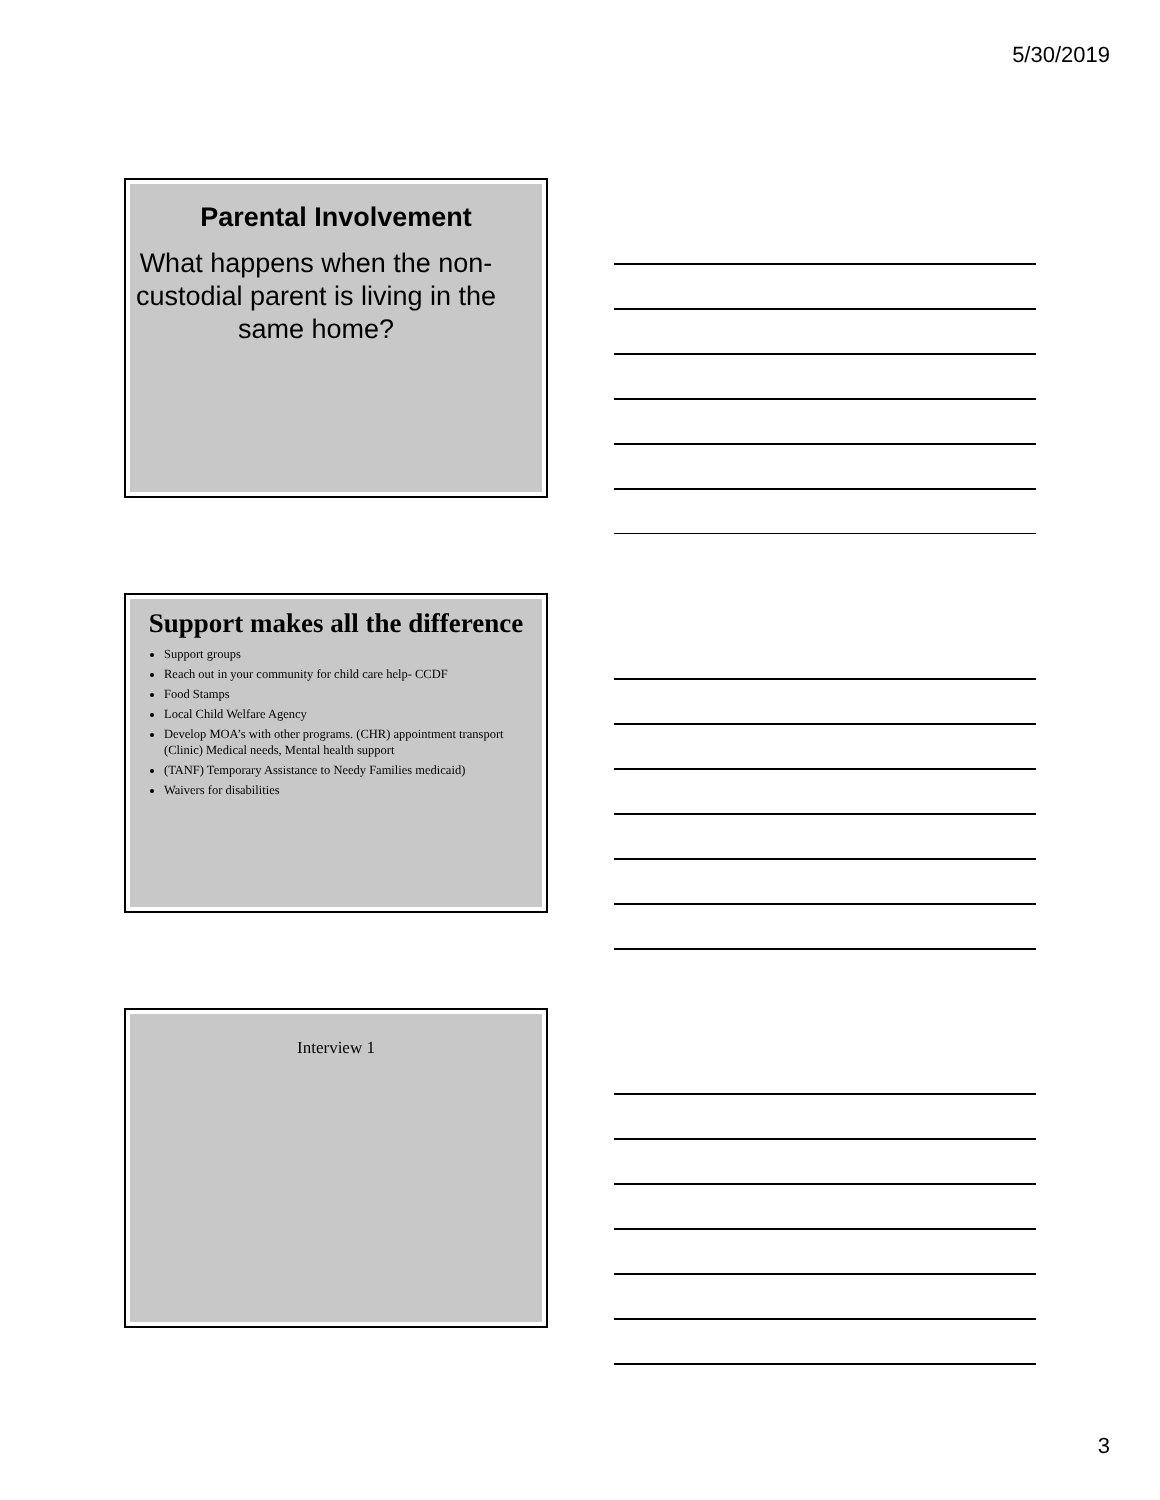5/30/2019
Parental Involvement
What happens when the non-custodial parent is living in the same home?
Support makes all the difference
Support groups
Reach out in your community for child care help- CCDF
Food Stamps
Local Child Welfare Agency
Develop MOA’s with other programs. (CHR) appointment transport (Clinic) Medical needs, Mental health support
(TANF) Temporary Assistance to Needy Families medicaid)
Waivers for disabilities
Interview 1
3